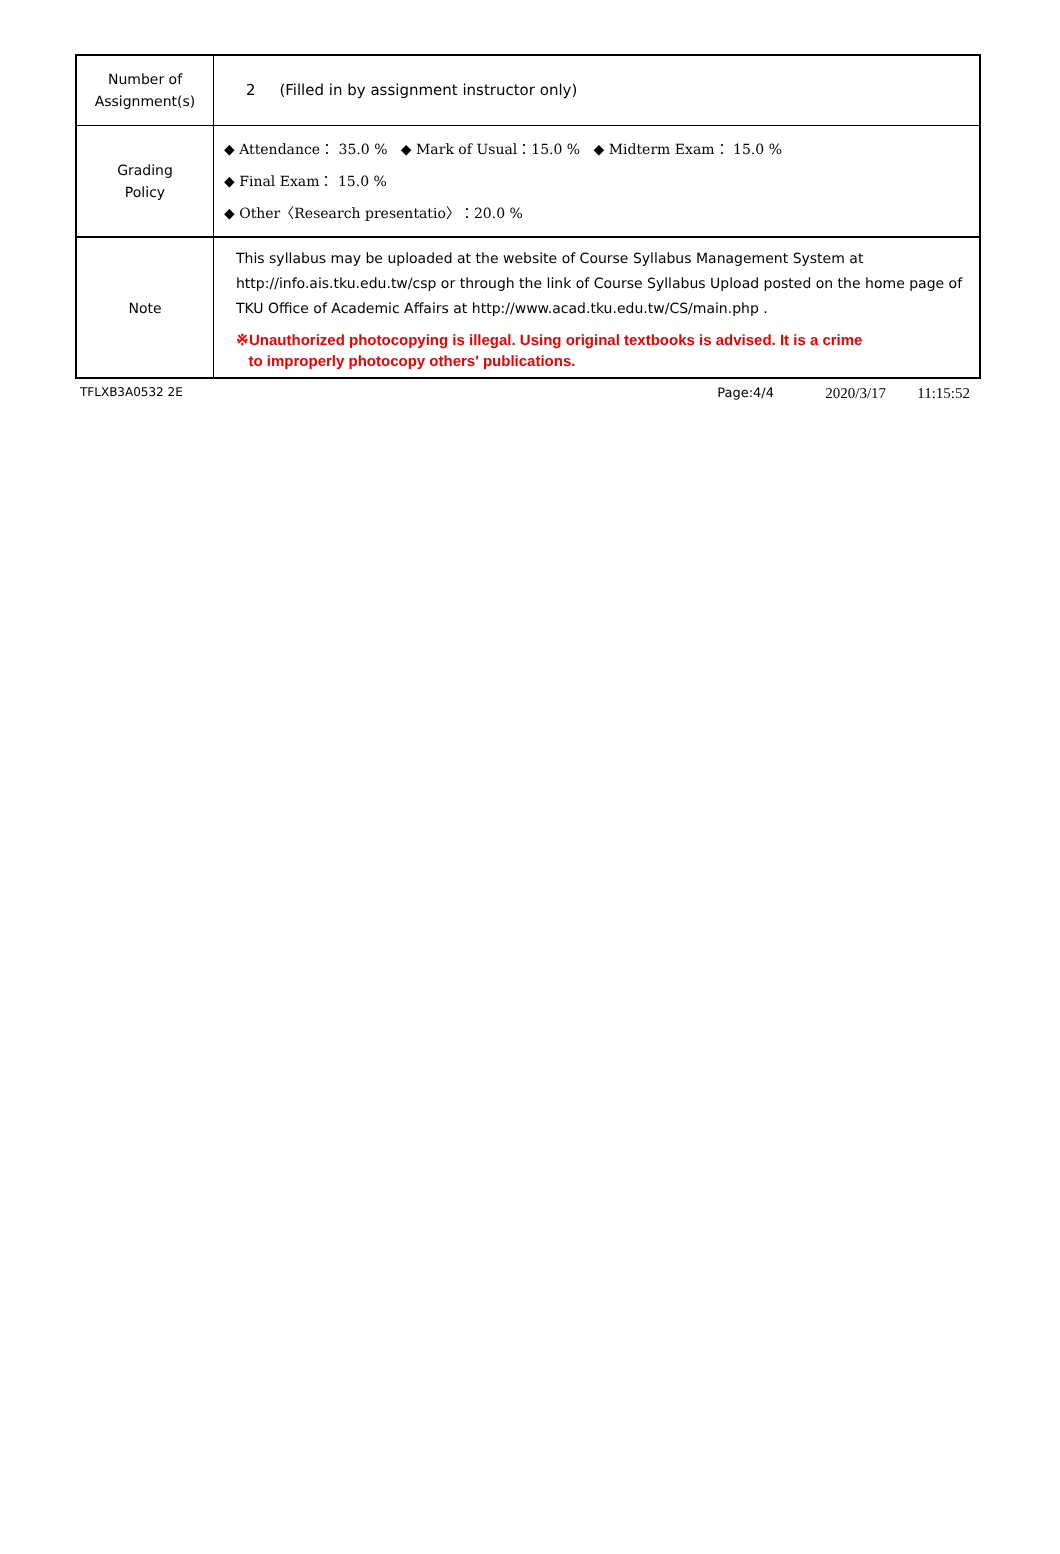| Number of Assignment(s) | 2 (Filled in by assignment instructor only) |
| Grading Policy | ◆ Attendance： 35.0 % ◆ Mark of Usual：15.0 % ◆ Midterm Exam： 15.0 % ◆ Final Exam： 15.0 % ◆ Other〈Research presentatio〉：20.0 % |
| Note | This syllabus may be uploaded at the website of Course Syllabus Management System at http://info.ais.tku.edu.tw/csp or through the link of Course Syllabus Upload posted on the home page of TKU Office of Academic Affairs at http://www.acad.tku.edu.tw/CS/main.php . ※Unauthorized photocopying is illegal. Using original textbooks is advised. It is a crime to improperly photocopy others' publications. |
TFLXB3A0532 2E Page:4/4 2020/3/17 11:15:52